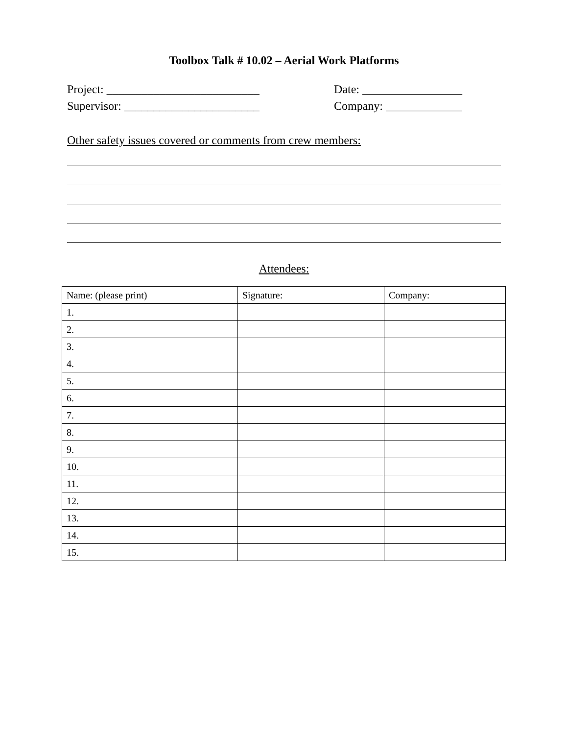Toolbox Talk # 10.02 – Aerial Work Platforms
Project: __________________________ Date: _________________
Supervisor: _______________________ Company: _____________
Other safety issues covered or comments from crew members:
Attendees:
| Name: (please print) | Signature: | Company: |
| --- | --- | --- |
| 1. | | |
| 2. | | |
| 3. | | |
| 4. | | |
| 5. | | |
| 6. | | |
| 7. | | |
| 8. | | |
| 9. | | |
| 10. | | |
| 11. | | |
| 12. | | |
| 13. | | |
| 14. | | |
| 15. | | |